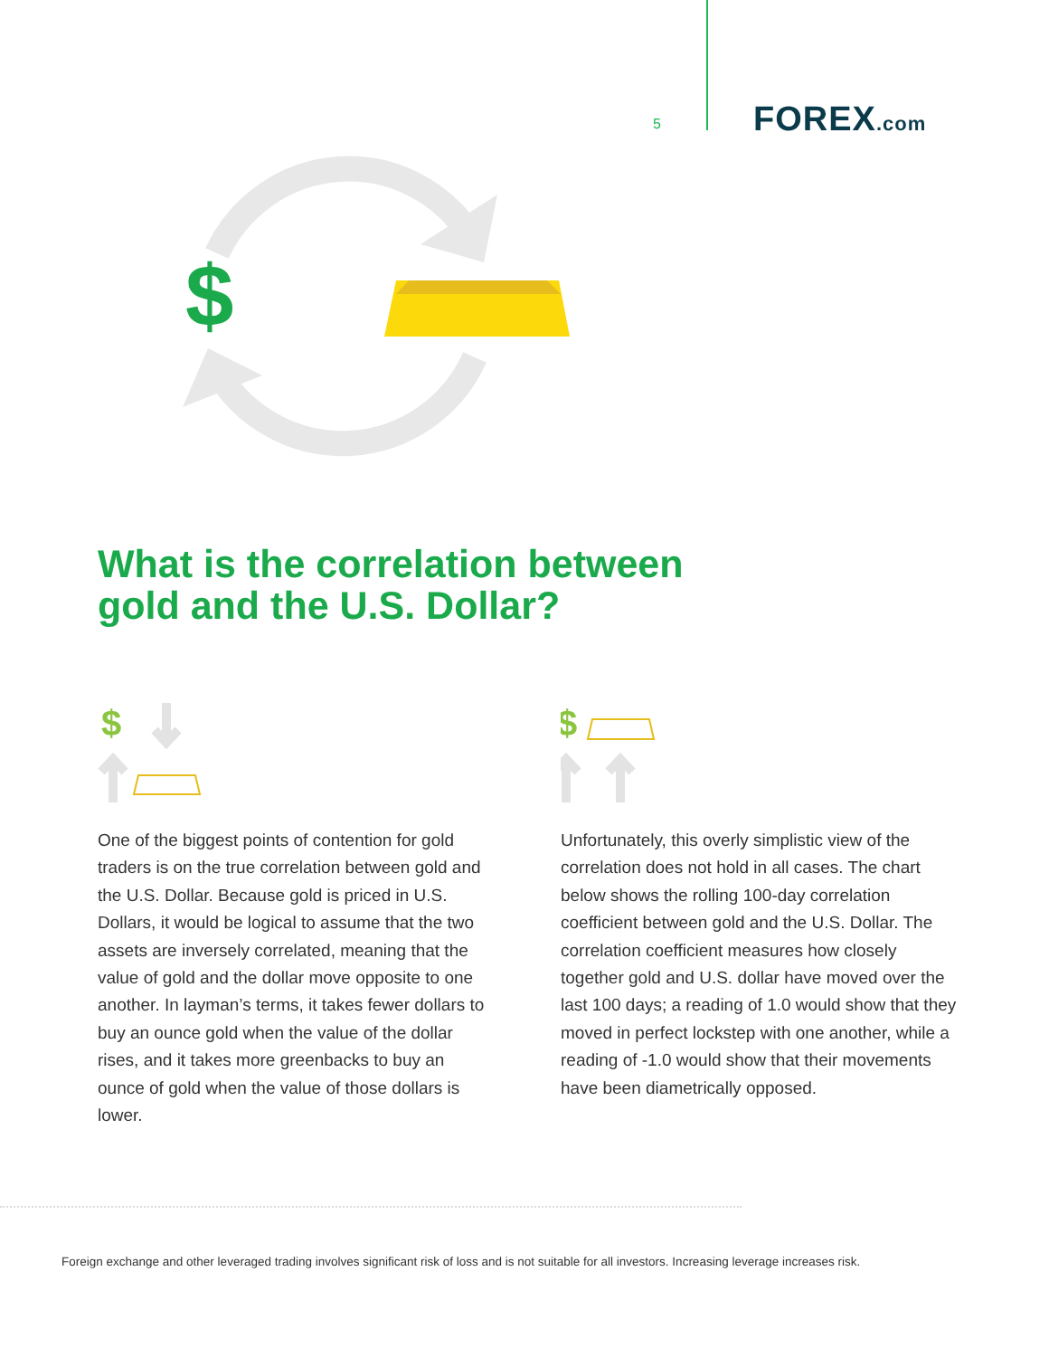5 FOREX.com
$
What is the correlation between
gold and the U.S. Dollar?
$
One of the biggest points of contention for gold traders is on the true correlation between gold and the U.S. Dollar. Because gold is priced in U.S. Dollars, it would be logical to assume that the two assets are inversely correlated, meaning that the value of gold and the dollar move opposite to one another. In layman’s terms, it takes fewer dollars to buy an ounce gold when the value of the dollar rises, and it takes more greenbacks to buy an ounce of gold when the value of those dollars is lower.
$
Unfortunately, this overly simplistic view of the correlation does not hold in all cases. The chart below shows the rolling 100-day correlation coefficient between gold and the U.S. Dollar. The correlation coefficient measures how closely together gold and U.S. dollar have moved over the last 100 days; a reading of 1.0 would show that they moved in perfect lockstep with one another, while a reading of -1.0 would show that their movements have been diametrically opposed.
Foreign exchange and other leveraged trading involves significant risk of loss and is not suitable for all investors. Increasing leverage increases risk.